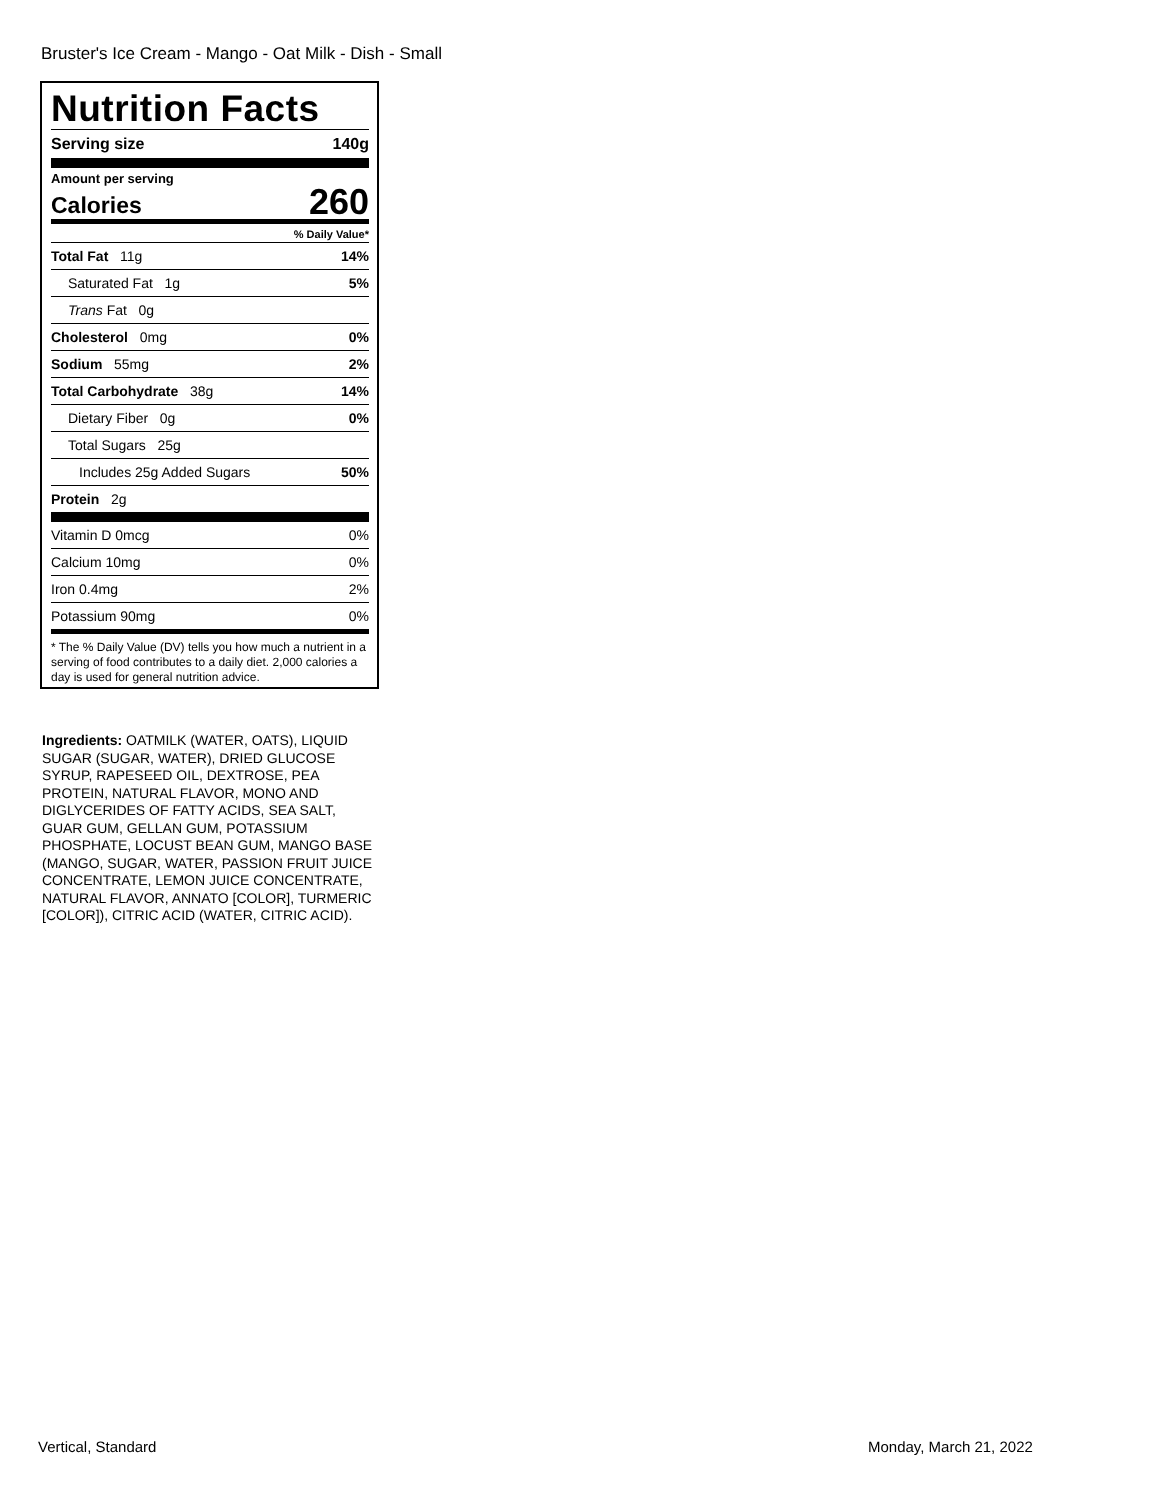Bruster's Ice Cream - Mango - Oat Milk - Dish - Small
Nutrition Facts
Serving size 140g
Amount per serving
Calories 260
% Daily Value*
Total Fat 11g 14%
Saturated Fat 1g 5%
Trans Fat 0g
Cholesterol 0mg 0%
Sodium 55mg 2%
Total Carbohydrate 38g 14%
Dietary Fiber 0g 0%
Total Sugars 25g
Includes 25g Added Sugars 50%
Protein 2g
Vitamin D 0mcg 0%
Calcium 10mg 0%
Iron 0.4mg 2%
Potassium 90mg 0%
* The % Daily Value (DV) tells you how much a nutrient in a serving of food contributes to a daily diet. 2,000 calories a day is used for general nutrition advice.
Ingredients: OATMILK (WATER, OATS), LIQUID SUGAR (SUGAR, WATER), DRIED GLUCOSE SYRUP, RAPESEED OIL, DEXTROSE, PEA PROTEIN, NATURAL FLAVOR, MONO AND DIGLYCERIDES OF FATTY ACIDS, SEA SALT, GUAR GUM, GELLAN GUM, POTASSIUM PHOSPHATE, LOCUST BEAN GUM, MANGO BASE (MANGO, SUGAR, WATER, PASSION FRUIT JUICE CONCENTRATE, LEMON JUICE CONCENTRATE, NATURAL FLAVOR, ANNATO [COLOR], TURMERIC [COLOR]), CITRIC ACID (WATER, CITRIC ACID).
Vertical, Standard Monday, March 21, 2022